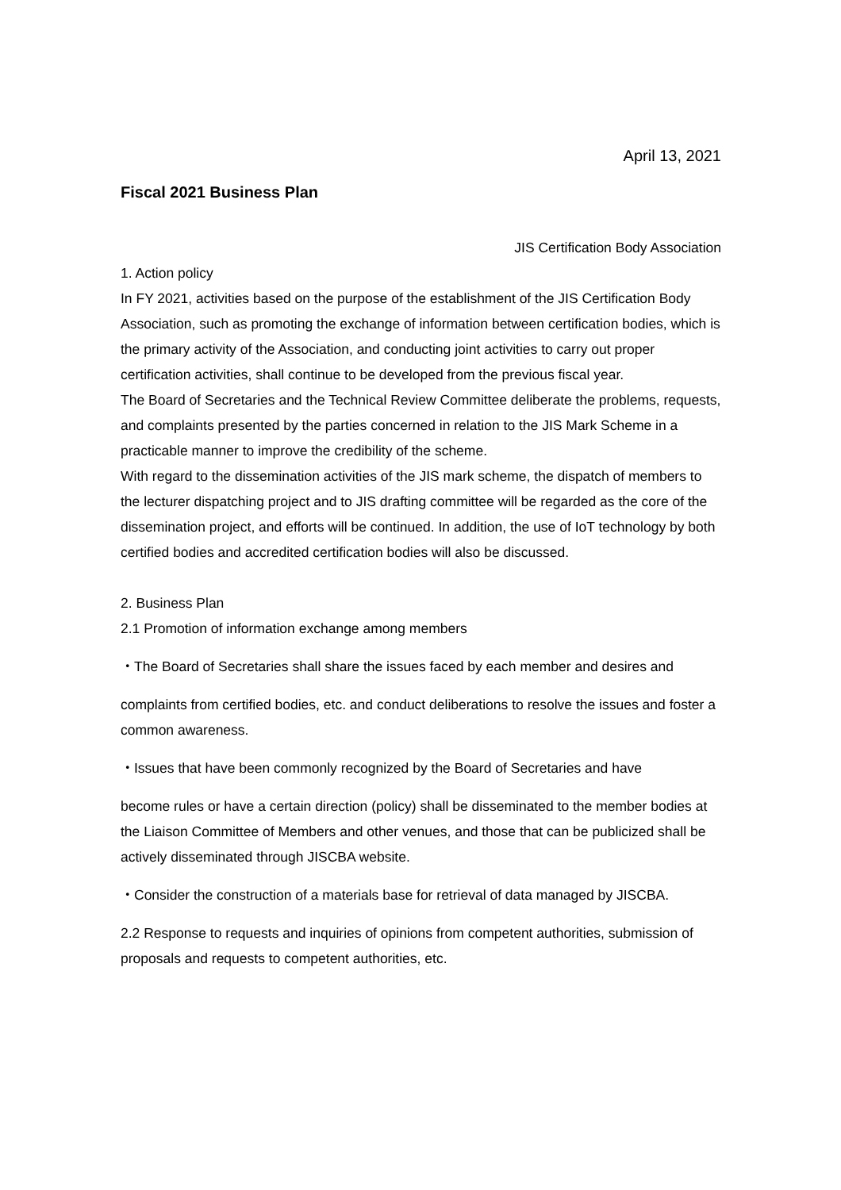April 13, 2021
Fiscal 2021 Business Plan
JIS Certification Body Association
1. Action policy
In FY 2021, activities based on the purpose of the establishment of the JIS Certification Body Association, such as promoting the exchange of information between certification bodies, which is the primary activity of the Association, and conducting joint activities to carry out proper certification activities, shall continue to be developed from the previous fiscal year.
The Board of Secretaries and the Technical Review Committee deliberate the problems, requests, and complaints presented by the parties concerned in relation to the JIS Mark Scheme in a practicable manner to improve the credibility of the scheme.
With regard to the dissemination activities of the JIS mark scheme, the dispatch of members to the lecturer dispatching project and to JIS drafting committee will be regarded as the core of the dissemination project, and efforts will be continued. In addition, the use of IoT technology by both certified bodies and accredited certification bodies will also be discussed.
2. Business Plan
2.1 Promotion of information exchange among members
・The Board of Secretaries shall share the issues faced by each member and desires and
complaints from certified bodies, etc. and conduct deliberations to resolve the issues and foster a common awareness.
・Issues that have been commonly recognized by the Board of Secretaries and have
become rules or have a certain direction (policy) shall be disseminated to the member bodies at the Liaison Committee of Members and other venues, and those that can be publicized shall be actively disseminated through JISCBA website.
・Consider the construction of a materials base for retrieval of data managed by JISCBA.
2.2 Response to requests and inquiries of opinions from competent authorities, submission of proposals and requests to competent authorities, etc.